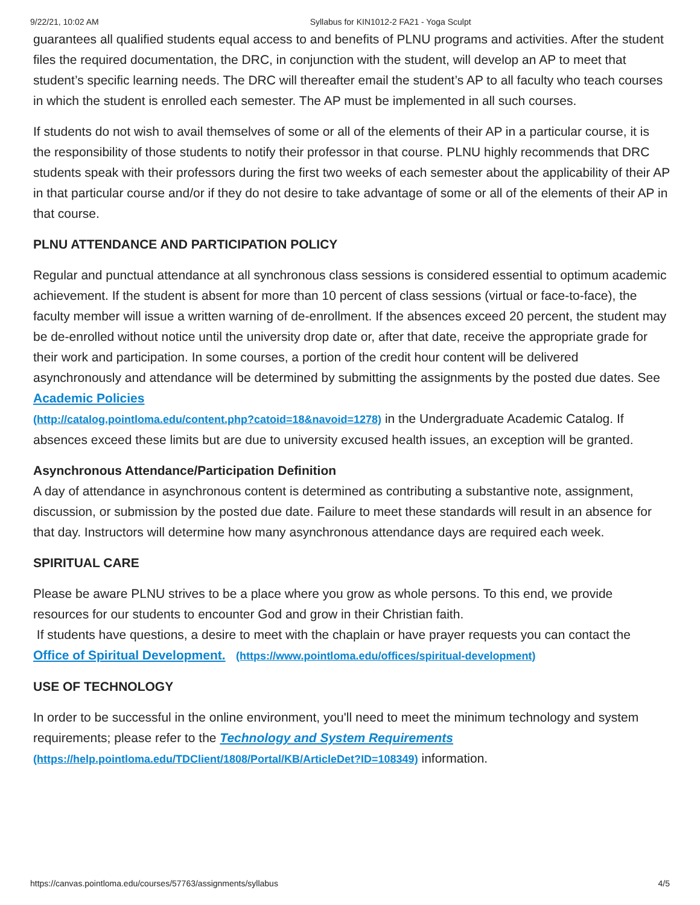9/22/21, 10:02 AM Syllabus for KIN1012-2 FA21 - Yoga Sculpt
guarantees all qualified students equal access to and benefits of PLNU programs and activities. After the student files the required documentation, the DRC, in conjunction with the student, will develop an AP to meet that student’s specific learning needs. The DRC will thereafter email the student’s AP to all faculty who teach courses in which the student is enrolled each semester. The AP must be implemented in all such courses.
If students do not wish to avail themselves of some or all of the elements of their AP in a particular course, it is the responsibility of those students to notify their professor in that course. PLNU highly recommends that DRC students speak with their professors during the first two weeks of each semester about the applicability of their AP in that particular course and/or if they do not desire to take advantage of some or all of the elements of their AP in that course.
PLNU ATTENDANCE AND PARTICIPATION POLICY
Regular and punctual attendance at all synchronous class sessions is considered essential to optimum academic achievement. If the student is absent for more than 10 percent of class sessions (virtual or face-to-face), the faculty member will issue a written warning of de-enrollment. If the absences exceed 20 percent, the student may be de-enrolled without notice until the university drop date or, after that date, receive the appropriate grade for their work and participation. In some courses, a portion of the credit hour content will be delivered asynchronously and attendance will be determined by submitting the assignments by the posted due dates. See Academic Policies
(http://catalog.pointloma.edu/content.php?catoid=18&navoid=1278) in the Undergraduate Academic Catalog. If absences exceed these limits but are due to university excused health issues, an exception will be granted.
Asynchronous Attendance/Participation Definition
A day of attendance in asynchronous content is determined as contributing a substantive note, assignment, discussion, or submission by the posted due date. Failure to meet these standards will result in an absence for that day. Instructors will determine how many asynchronous attendance days are required each week.
SPIRITUAL CARE
Please be aware PLNU strives to be a place where you grow as whole persons. To this end, we provide resources for our students to encounter God and grow in their Christian faith.
If students have questions, a desire to meet with the chaplain or have prayer requests you can contact the Office of Spiritual Development. (https://www.pointloma.edu/offices/spiritual-development)
USE OF TECHNOLOGY
In order to be successful in the online environment, you'll need to meet the minimum technology and system requirements; please refer to the Technology and System Requirements
(https://help.pointloma.edu/TDClient/1808/Portal/KB/ArticleDet?ID=108349) information.
https://canvas.pointloma.edu/courses/57763/assignments/syllabus 4/5